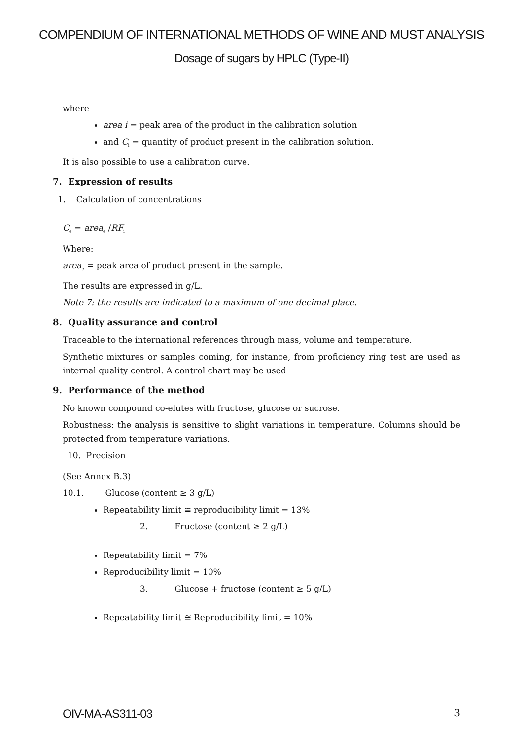COMPENDIUM OF INTERNATIONAL METHODS OF WINE AND MUST ANALYSIS
Dosage of sugars by HPLC (Type-II)
where
area i = peak area of the product in the calibration solution
and C<sub>i</sub> = quantity of product present in the calibration solution.
It is also possible to use a calibration curve.
7. Expression of results
1. Calculation of concentrations
C<sub>e</sub> = area<sub>e</sub> /RF<sub>i</sub>
Where:
area<sub>e</sub> = peak area of product present in the sample.
The results are expressed in g/L.
Note 7: the results are indicated to a maximum of one decimal place.
8. Quality assurance and control
Traceable to the international references through mass, volume and temperature.
Synthetic mixtures or samples coming, for instance, from proficiency ring test are used as internal quality control. A control chart may be used
9. Performance of the method
No known compound co-elutes with fructose, glucose or sucrose.
Robustness: the analysis is sensitive to slight variations in temperature. Columns should be protected from temperature variations.
10. Precision
(See Annex B.3)
10.1. Glucose (content ≥ 3 g/L)
Repeatability limit ≅ reproducibility limit = 13%
2. Fructose (content ≥ 2 g/L)
Repeatability limit = 7%
Reproducibility limit = 10%
3. Glucose + fructose (content ≥ 5 g/L)
Repeatability limit ≅ Reproducibility limit = 10%
OIV-MA-AS311-03 3